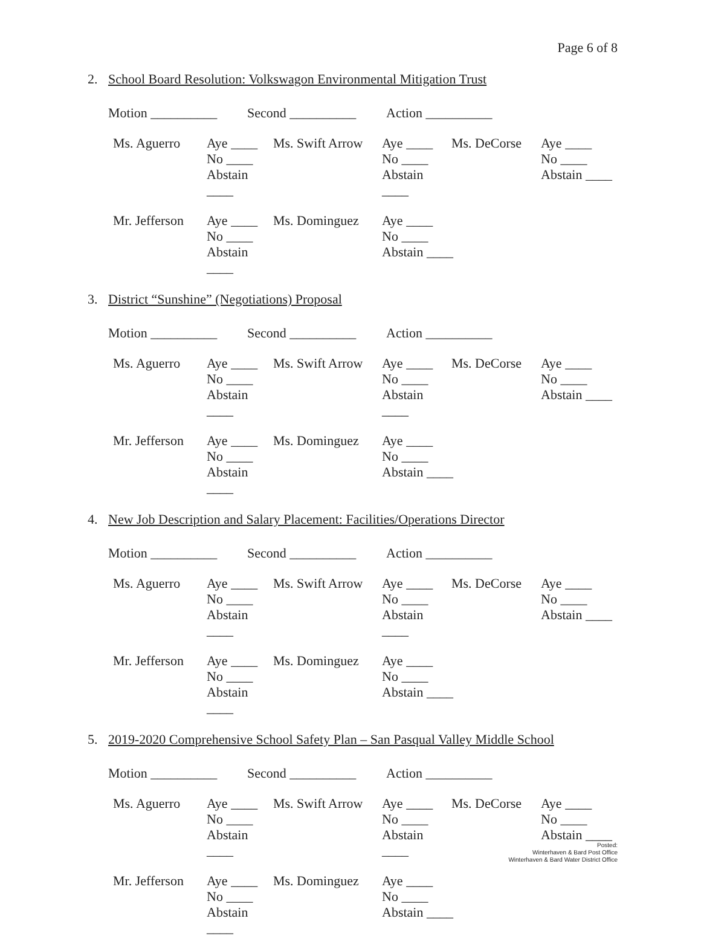Page 6 of 8
2. School Board Resolution: Volkswagon Environmental Mitigation Trust
Motion __________ Second __________ Action __________
| Ms. Aguerro | Aye ____ | Ms. Swift Arrow | Aye ____ | Ms. DeCorse | Aye ____ |
| | No ____ | | No ____ | | No ____ |
| | Abstain ____ | | Abstain ____ | | Abstain ____ |
| Mr. Jefferson | Aye ____ | Ms. Dominguez | Aye ____ |
| | No ____ | | No ____ |
| | Abstain ____ | | Abstain ____ |
3. District “Sunshine” (Negotiations) Proposal
Motion __________ Second __________ Action __________
| Ms. Aguerro | Aye ____ | Ms. Swift Arrow | Aye ____ | Ms. DeCorse | Aye ____ |
| | No ____ | | No ____ | | No ____ |
| | Abstain ____ | | Abstain ____ | | Abstain ____ |
| Mr. Jefferson | Aye ____ | Ms. Dominguez | Aye ____ |
| | No ____ | | No ____ |
| | Abstain ____ | | Abstain ____ |
4. New Job Description and Salary Placement: Facilities/Operations Director
Motion __________ Second __________ Action __________
| Ms. Aguerro | Aye ____ | Ms. Swift Arrow | Aye ____ | Ms. DeCorse | Aye ____ |
| | No ____ | | No ____ | | No ____ |
| | Abstain ____ | | Abstain ____ | | Abstain ____ |
| Mr. Jefferson | Aye ____ | Ms. Dominguez | Aye ____ |
| | No ____ | | No ____ |
| | Abstain ____ | | Abstain ____ |
5. 2019-2020 Comprehensive School Safety Plan – San Pasqual Valley Middle School
Motion __________ Second __________ Action __________
| Ms. Aguerro | Aye ____ | Ms. Swift Arrow | Aye ____ | Ms. DeCorse | Aye ____ |
| | No ____ | | No ____ | | No ____ |
| | Abstain ____ | | Abstain ____ | | Abstain ____ |
| Mr. Jefferson | Aye ____ | Ms. Dominguez | Aye ____ |
| | No ____ | | No ____ |
| | Abstain ____ | | Abstain ____ |
Posted:
Winterhaven & Bard Post Office
Winterhaven & Bard Water District Office